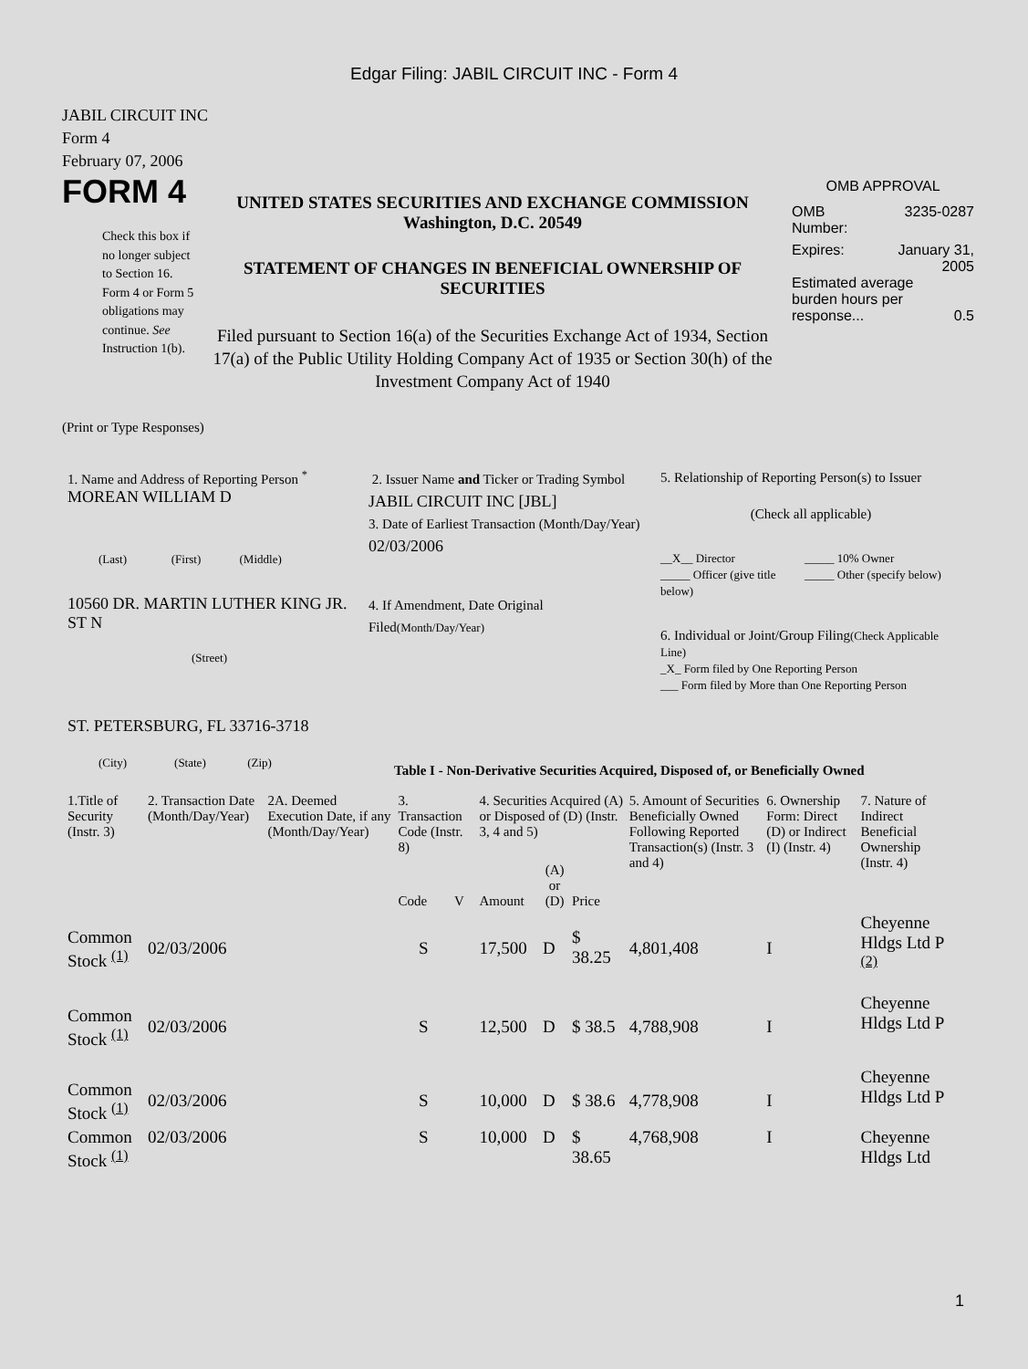Edgar Filing: JABIL CIRCUIT INC - Form 4
JABIL CIRCUIT INC
Form 4
February 07, 2006
FORM 4
Check this box if no longer subject to Section 16. Form 4 or Form 5 obligations may continue. See Instruction 1(b).
UNITED STATES SECURITIES AND EXCHANGE COMMISSION
Washington, D.C. 20549
STATEMENT OF CHANGES IN BENEFICIAL OWNERSHIP OF SECURITIES
Filed pursuant to Section 16(a) of the Securities Exchange Act of 1934, Section 17(a) of the Public Utility Holding Company Act of 1935 or Section 30(h) of the Investment Company Act of 1940
OMB APPROVAL
OMB
Number: 3235-0287
Expires: January 31,
2005
Estimated average burden hours per response... 0.5
(Print or Type Responses)
1. Name and Address of Reporting Person <sup>*</sup>
MOREAN WILLIAM D
(Last) (First) (Middle)
10560 DR. MARTIN LUTHER KING JR. ST N
(Street)
ST. PETERSBURG, FL 33716-3718
(City) (State) (Zip)
2. Issuer Name and Ticker or Trading Symbol
JABIL CIRCUIT INC [JBL]
3. Date of Earliest Transaction (Month/Day/Year)
02/03/2006
4. If Amendment, Date Original Filed(Month/Day/Year)
5. Relationship of Reporting Person(s) to Issuer
(Check all applicable)
__X__ Director
_____ Officer (give title below)
_____ 10% Owner
_____ Other (specify below)
6. Individual or Joint/Group Filing(Check Applicable Line)
_X_ Form filed by One Reporting Person
___ Form filed by More than One Reporting Person
Table I - Non-Derivative Securities Acquired, Disposed of, or Beneficially Owned
| 1.Title of Security (Instr. 3) | 2. Transaction Date (Month/Day/Year) | 2A. Deemed Execution Date, if any (Month/Day/Year) | 3. Transaction Code (Instr. 8) | | 4. Securities Acquired (A) or Disposed of (D) (Instr. 3, 4 and 5) | | | 5. Amount of Securities Beneficially Owned Following Reported Transaction(s) (Instr. 3 and 4) | 6. Ownership Form: Direct (D) or Indirect (I) (Instr. 4) | 7. Nature of Indirect Beneficial Ownership (Instr. 4) |
| --- | --- | --- | --- | --- | --- | --- | --- | --- | --- | --- |
| | | | Code | V | Amount | (A) or (D) | Price | | | |
| Common Stock <sup>(1)</sup> | 02/03/2006 | | S | | 17,500 | D | $ 38.25 | 4,801,408 | I | Cheyenne Hldgs Ltd P <sup>(2)</sup> |
| Common Stock <sup>(1)</sup> | 02/03/2006 | | S | | 12,500 | D | $ 38.5 | 4,788,908 | I | Cheyenne Hldgs Ltd P |
| Common Stock <sup>(1)</sup> | 02/03/2006 | | S | | 10,000 | D | $ 38.6 | 4,778,908 | I | Cheyenne Hldgs Ltd P |
| Common Stock <sup>(1)</sup> | 02/03/2006 | | S | | 10,000 | D | $ 38.65 | 4,768,908 | I | Cheyenne Hldgs Ltd |
1